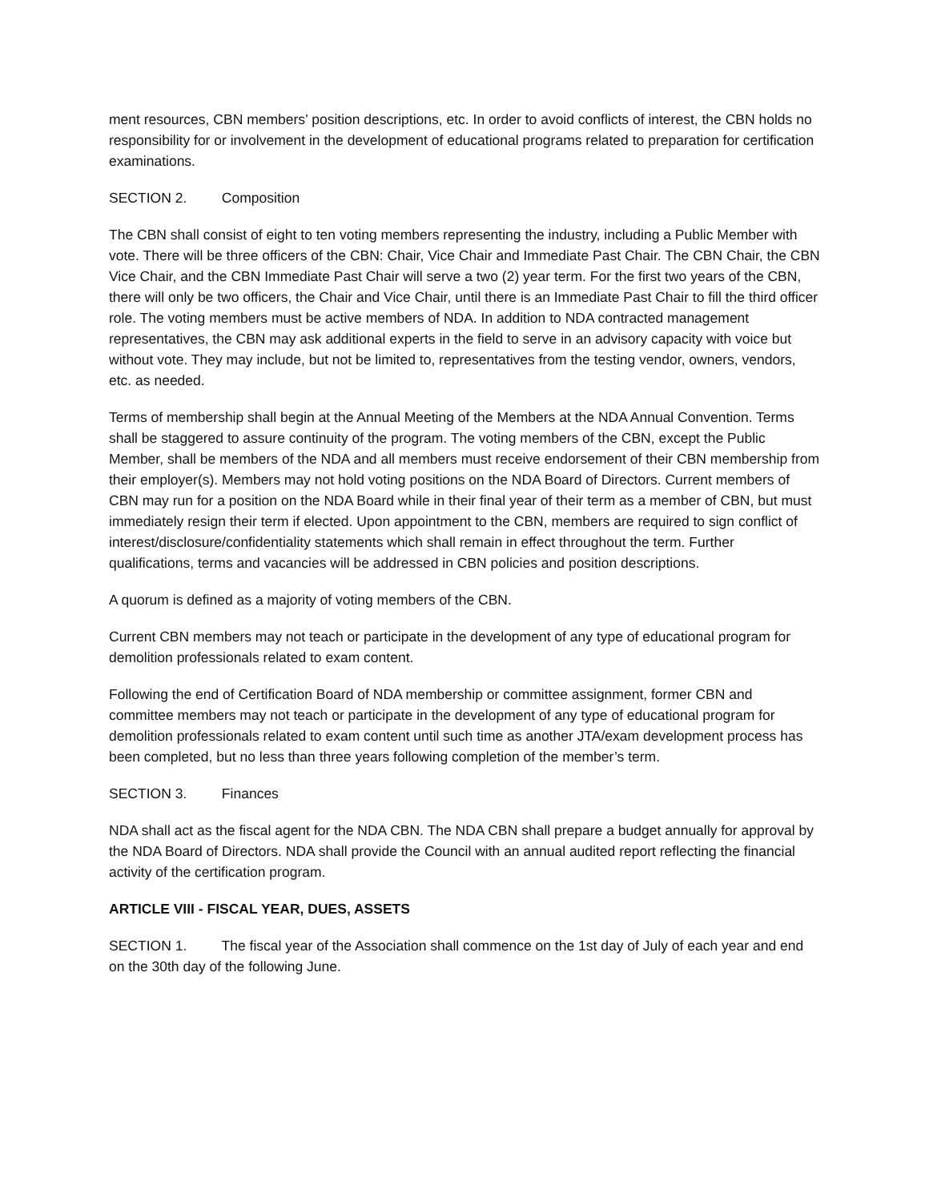ment resources, CBN members’ position descriptions, etc. In order to avoid conflicts of interest, the CBN holds no responsibility for or involvement in the development of educational programs related to preparation for certification examinations.
SECTION 2. Composition
The CBN shall consist of eight to ten voting members representing the industry, including a Public Member with vote. There will be three officers of the CBN: Chair, Vice Chair and Immediate Past Chair. The CBN Chair, the CBN Vice Chair, and the CBN Immediate Past Chair will serve a two (2) year term. For the first two years of the CBN, there will only be two officers, the Chair and Vice Chair, until there is an Immediate Past Chair to fill the third officer role. The voting members must be active members of NDA. In addition to NDA contracted management representatives, the CBN may ask additional experts in the field to serve in an advisory capacity with voice but without vote. They may include, but not be limited to, representatives from the testing vendor, owners, vendors, etc. as needed.
Terms of membership shall begin at the Annual Meeting of the Members at the NDA Annual Convention. Terms shall be staggered to assure continuity of the program. The voting members of the CBN, except the Public Member, shall be members of the NDA and all members must receive endorsement of their CBN membership from their employer(s). Members may not hold voting positions on the NDA Board of Directors. Current members of CBN may run for a position on the NDA Board while in their final year of their term as a member of CBN, but must immediately resign their term if elected. Upon appointment to the CBN, members are required to sign conflict of interest/disclosure/confidentiality statements which shall remain in effect throughout the term. Further qualifications, terms and vacancies will be addressed in CBN policies and position descriptions.
A quorum is defined as a majority of voting members of the CBN.
Current CBN members may not teach or participate in the development of any type of educational program for demolition professionals related to exam content.
Following the end of Certification Board of NDA membership or committee assignment, former CBN and committee members may not teach or participate in the development of any type of educational program for demolition professionals related to exam content until such time as another JTA/exam development process has been completed, but no less than three years following completion of the member’s term.
SECTION 3. Finances
NDA shall act as the fiscal agent for the NDA CBN. The NDA CBN shall prepare a budget annually for approval by the NDA Board of Directors. NDA shall provide the Council with an annual audited report reflecting the financial activity of the certification program.
ARTICLE VIII - FISCAL YEAR, DUES, ASSETS
SECTION 1. The fiscal year of the Association shall commence on the 1st day of July of each year and end on the 30th day of the following June.